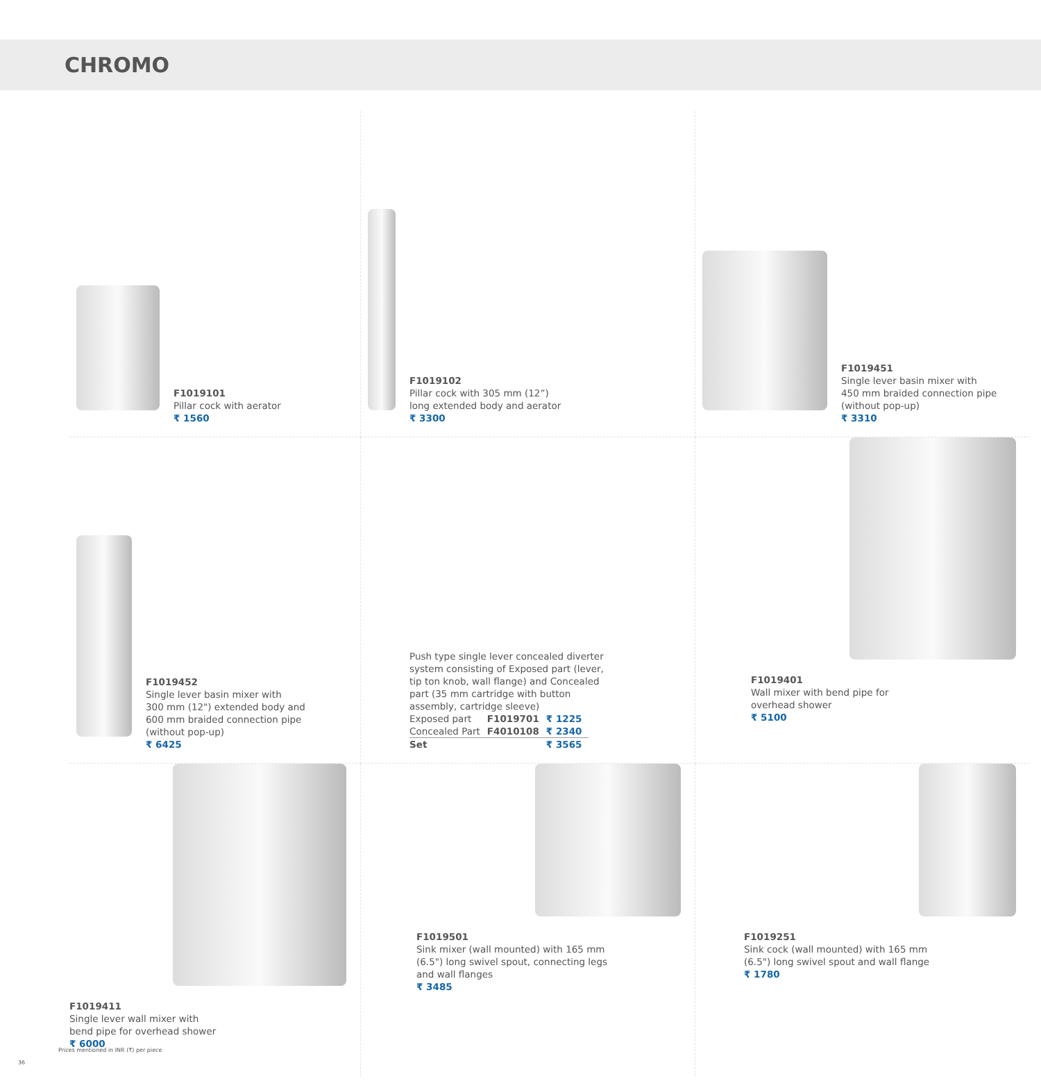CHROMO
F1019101
Pillar cock with aerator
₹ 1560
F1019102
Pillar cock with 305 mm (12”)
long extended body and aerator
₹ 3300
F1019451
Single lever basin mixer with
450 mm braided connection pipe
(without pop-up)
₹ 3310
F1019452
Single lever basin mixer with
300 mm (12") extended body and
600 mm braided connection pipe
(without pop-up)
₹ 6425
Push type single lever concealed diverter
system consisting of Exposed part (lever,
tip ton knob, wall flange) and Concealed
part (35 mm cartridge with button
assembly, cartridge sleeve)
| Exposed part | F1019701 | ₹ 1225 |
| Concealed Part | F4010108 | ₹ 2340 |
| Set | | ₹ 3565 |
F1019401
Wall mixer with bend pipe for
overhead shower
₹ 5100
F1019411
Single lever wall mixer with
bend pipe for overhead shower
₹ 6000
F1019501
Sink mixer (wall mounted) with 165 mm
(6.5") long swivel spout, connecting legs
and wall flanges
₹ 3485
F1019251
Sink cock (wall mounted) with 165 mm
(6.5") long swivel spout and wall flange
₹ 1780
Prices mentioned in INR (₹) per piece
36